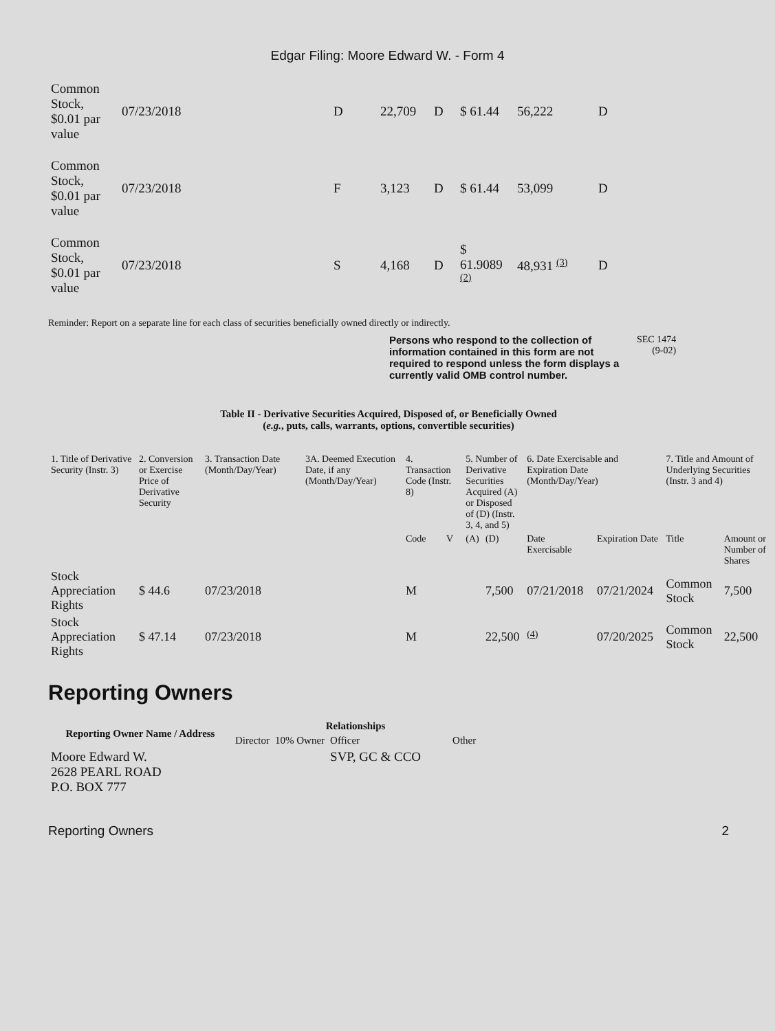Edgar Filing: Moore Edward W. - Form 4
| Common Stock, $0.01 par value | 07/23/2018 | D | 22,709 | D | $ 61.44 | 56,222 | D |
| Common Stock, $0.01 par value | 07/23/2018 | F | 3,123 | D | $ 61.44 | 53,099 | D |
| Common Stock, $0.01 par value | 07/23/2018 | S | 4,168 | D | $ 61.9089 <sup>(2)</sup> | 48,931 <sup>(3)</sup> | D |
Reminder: Report on a separate line for each class of securities beneficially owned directly or indirectly.
Persons who respond to the collection of information contained in this form are not required to respond unless the form displays a currently valid OMB control number.
SEC 1474
(9-02)
Table II - Derivative Securities Acquired, Disposed of, or Beneficially Owned
(e.g., puts, calls, warrants, options, convertible securities)
| 1. Title of Derivative Security (Instr. 3) | 2. Conversion or Exercise Price of Derivative Security | 3. Transaction Date (Month/Day/Year) | 3A. Deemed Execution Date, if any (Month/Day/Year) | 4. Transaction Code (Instr. 8) | | 5. Number of Derivative Securities Acquired (A) or Disposed of (D) (Instr. 3, 4, and 5) | | 6. Date Exercisable and Expiration Date (Month/Day/Year) | | 7. Title and Amount of Underlying Securities (Instr. 3 and 4) | |
| --- | --- | --- | --- | --- | --- | --- | --- | --- | --- | --- | --- |
| | | | | Code | V | (A) | (D) | Date Exercisable | Expiration Date | Title | Amount or Number of Shares |
| Stock Appreciation Rights | $ 44.6 | 07/23/2018 | | M | | | 7,500 | 07/21/2018 | 07/21/2024 | Common Stock | 7,500 |
| Stock Appreciation Rights | $ 47.14 | 07/23/2018 | | M | | | 22,500 | <sup>(4)</sup> | 07/20/2025 | Common Stock | 22,500 |
Reporting Owners
| Reporting Owner Name / Address | Relationships | | | |
| --- | --- | --- | --- | --- |
| | Director | 10% Owner | Officer | Other |
| Moore Edward W. 2628 PEARL ROAD P.O. BOX 777 | | | SVP, GC & CCO | |
Reporting Owners 2